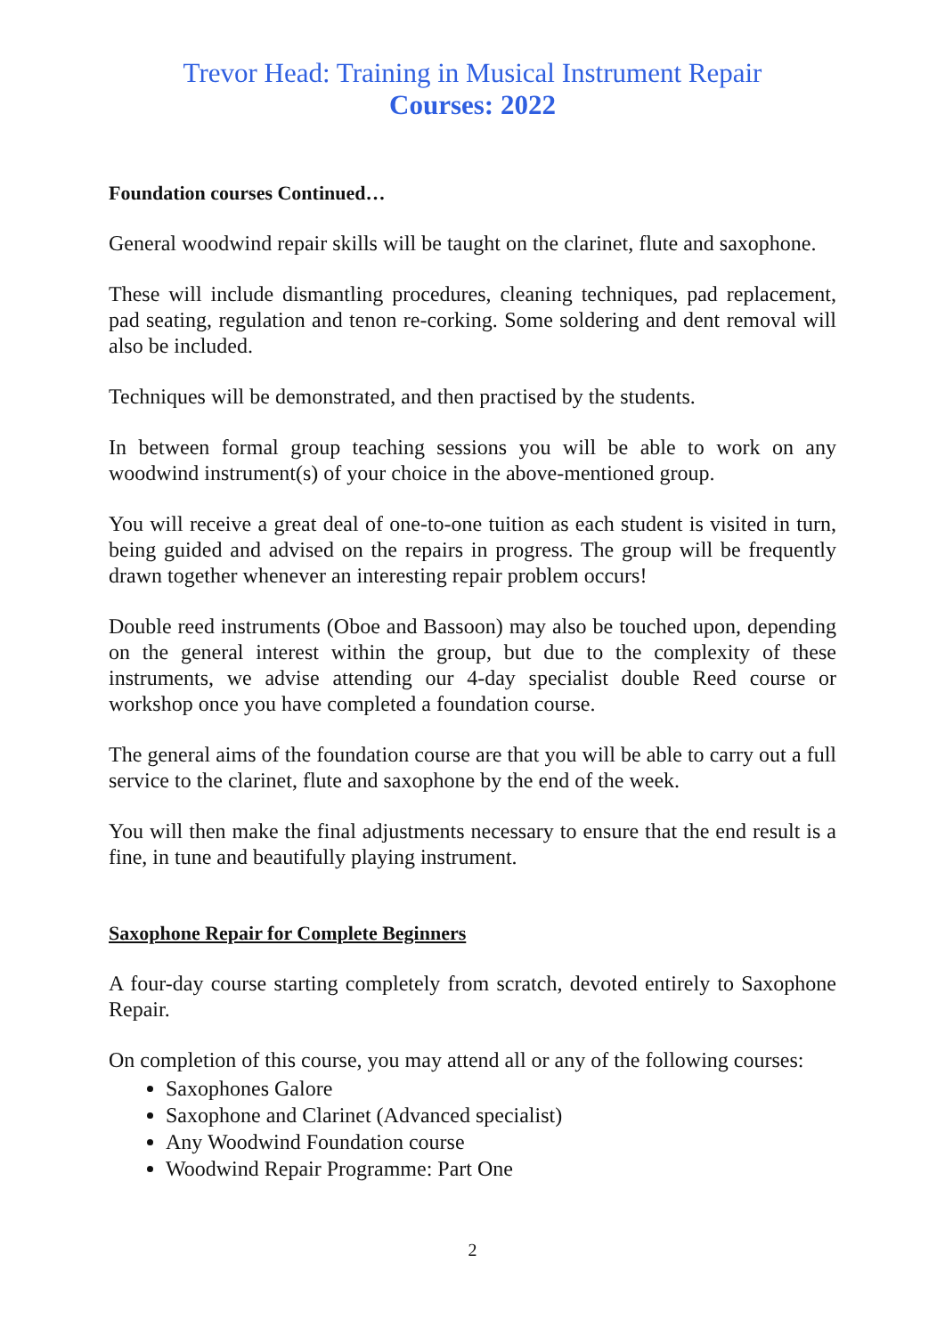Trevor Head: Training in Musical Instrument Repair
Courses: 2022
Foundation courses Continued…
General woodwind repair skills will be taught on the clarinet, flute and saxophone.
These will include dismantling procedures, cleaning techniques, pad replacement, pad seating, regulation and tenon re-corking. Some soldering and dent removal will also be included.
Techniques will be demonstrated, and then practised by the students.
In between formal group teaching sessions you will be able to work on any woodwind instrument(s) of your choice in the above-mentioned group.
You will receive a great deal of one-to-one tuition as each student is visited in turn, being guided and advised on the repairs in progress. The group will be frequently drawn together whenever an interesting repair problem occurs!
Double reed instruments (Oboe and Bassoon) may also be touched upon, depending on the general interest within the group, but due to the complexity of these instruments, we advise attending our 4-day specialist double Reed course or workshop once you have completed a foundation course.
The general aims of the foundation course are that you will be able to carry out a full service to the clarinet, flute and saxophone by the end of the week.
You will then make the final adjustments necessary to ensure that the end result is a fine, in tune and beautifully playing instrument.
Saxophone Repair for Complete Beginners
A four-day course starting completely from scratch, devoted entirely to Saxophone Repair.
On completion of this course, you may attend all or any of the following courses:
Saxophones Galore
Saxophone and Clarinet (Advanced specialist)
Any Woodwind Foundation course
Woodwind Repair Programme: Part One
2